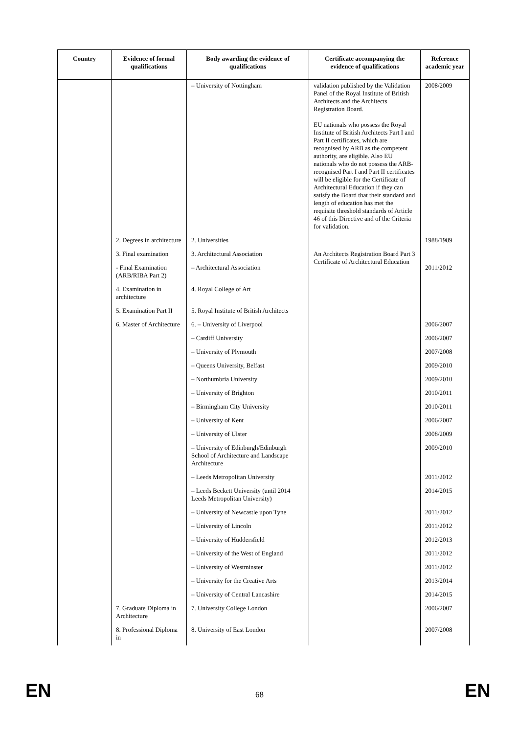| Country | Evidence of formal qualifications | Body awarding the evidence of qualifications | Certificate accompanying the evidence of qualifications | Reference academic year |
| --- | --- | --- | --- | --- |
| | | – University of Nottingham | validation published by the Validation Panel of the Royal Institute of British Architects and the Architects Registration Board. EU nationals who possess the Royal Institute of British Architects Part I and Part II certificates, which are recognised by ARB as the competent authority, are eligible. Also EU nationals who do not possess the ARB-recognised Part I and Part II certificates will be eligible for the Certificate of Architectural Education if they can satisfy the Board that their standard and length of education has met the requisite threshold standards of Article 46 of this Directive and of the Criteria for validation. | 2008/2009 |
| | 2. Degrees in architecture | 2. Universities | | 1988/1989 |
| | 3. Final examination | 3. Architectural Association | An Architects Registration Board Part 3 Certificate of Architectural Education | |
| | - Final Examination (ARB/RIBA Part 2) | – Architectural Association | | 2011/2012 |
| | 4. Examination in architecture | 4. Royal College of Art | | |
| | 5. Examination Part II | 5. Royal Institute of British Architects | | |
| | 6. Master of Architecture | 6. – University of Liverpool | | 2006/2007 |
| | | – Cardiff University | | 2006/2007 |
| | | – University of Plymouth | | 2007/2008 |
| | | – Queens University, Belfast | | 2009/2010 |
| | | – Northumbria University | | 2009/2010 |
| | | – University of Brighton | | 2010/2011 |
| | | – Birmingham City University | | 2010/2011 |
| | | – University of Kent | | 2006/2007 |
| | | – University of Ulster | | 2008/2009 |
| | | – University of Edinburgh/Edinburgh School of Architecture and Landscape Architecture | | 2009/2010 |
| | | – Leeds Metropolitan University | | 2011/2012 |
| | | – Leeds Beckett University (until 2014 Leeds Metropolitan University) | | 2014/2015 |
| | | – University of Newcastle upon Tyne | | 2011/2012 |
| | | – University of Lincoln | | 2011/2012 |
| | | – University of Huddersfield | | 2012/2013 |
| | | – University of the West of England | | 2011/2012 |
| | | – University of Westminster | | 2011/2012 |
| | | – University for the Creative Arts | | 2013/2014 |
| | | – University of Central Lancashire | | 2014/2015 |
| | 7. Graduate Diploma in Architecture | 7. University College London | | 2006/2007 |
| | 8. Professional Diploma in | 8. University of East London | | 2007/2008 |
EN 68 EN